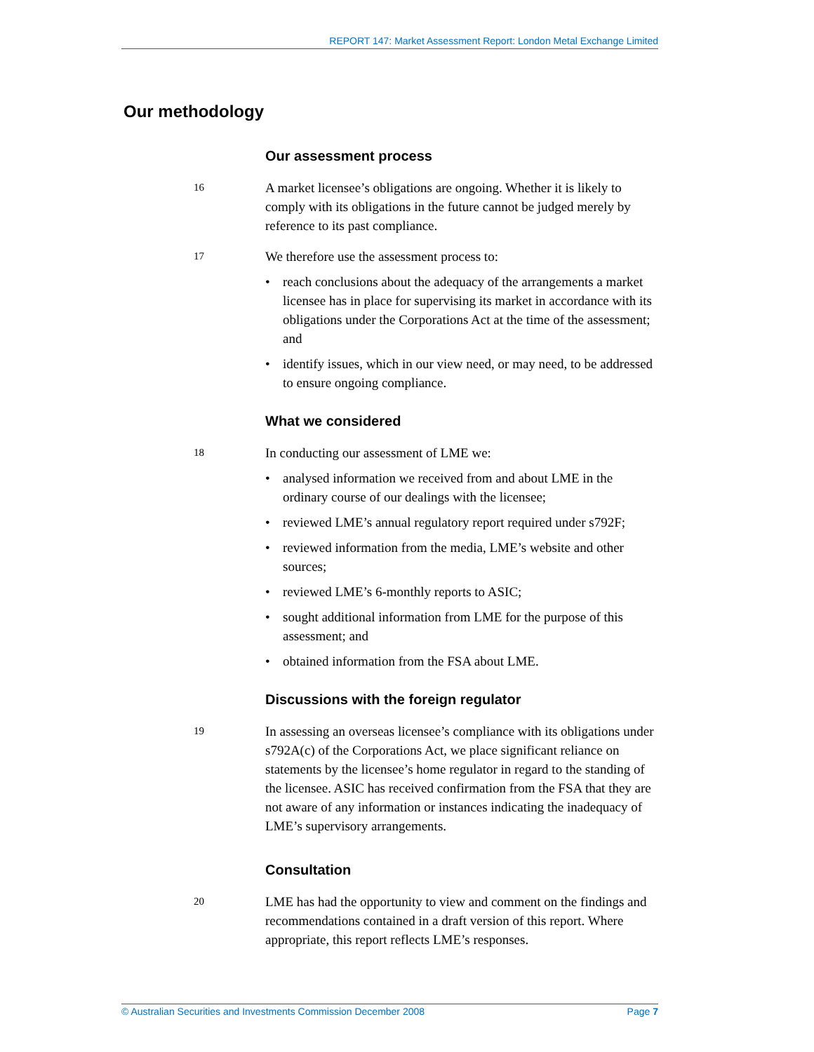REPORT 147: Market Assessment Report: London Metal Exchange Limited
Our methodology
Our assessment process
16
A market licensee’s obligations are ongoing. Whether it is likely to comply with its obligations in the future cannot be judged merely by reference to its past compliance.
17
We therefore use the assessment process to:
• reach conclusions about the adequacy of the arrangements a market licensee has in place for supervising its market in accordance with its obligations under the Corporations Act at the time of the assessment; and
• identify issues, which in our view need, or may need, to be addressed to ensure ongoing compliance.
What we considered
18
In conducting our assessment of LME we:
• analysed information we received from and about LME in the ordinary course of our dealings with the licensee;
• reviewed LME’s annual regulatory report required under s792F;
• reviewed information from the media, LME’s website and other sources;
• reviewed LME’s 6-monthly reports to ASIC;
• sought additional information from LME for the purpose of this assessment; and
• obtained information from the FSA about LME.
Discussions with the foreign regulator
19
In assessing an overseas licensee’s compliance with its obligations under s792A(c) of the Corporations Act, we place significant reliance on statements by the licensee’s home regulator in regard to the standing of the licensee. ASIC has received confirmation from the FSA that they are not aware of any information or instances indicating the inadequacy of LME’s supervisory arrangements.
Consultation
20
LME has had the opportunity to view and comment on the findings and recommendations contained in a draft version of this report. Where appropriate, this report reflects LME’s responses.
© Australian Securities and Investments Commission December 2008 Page 7